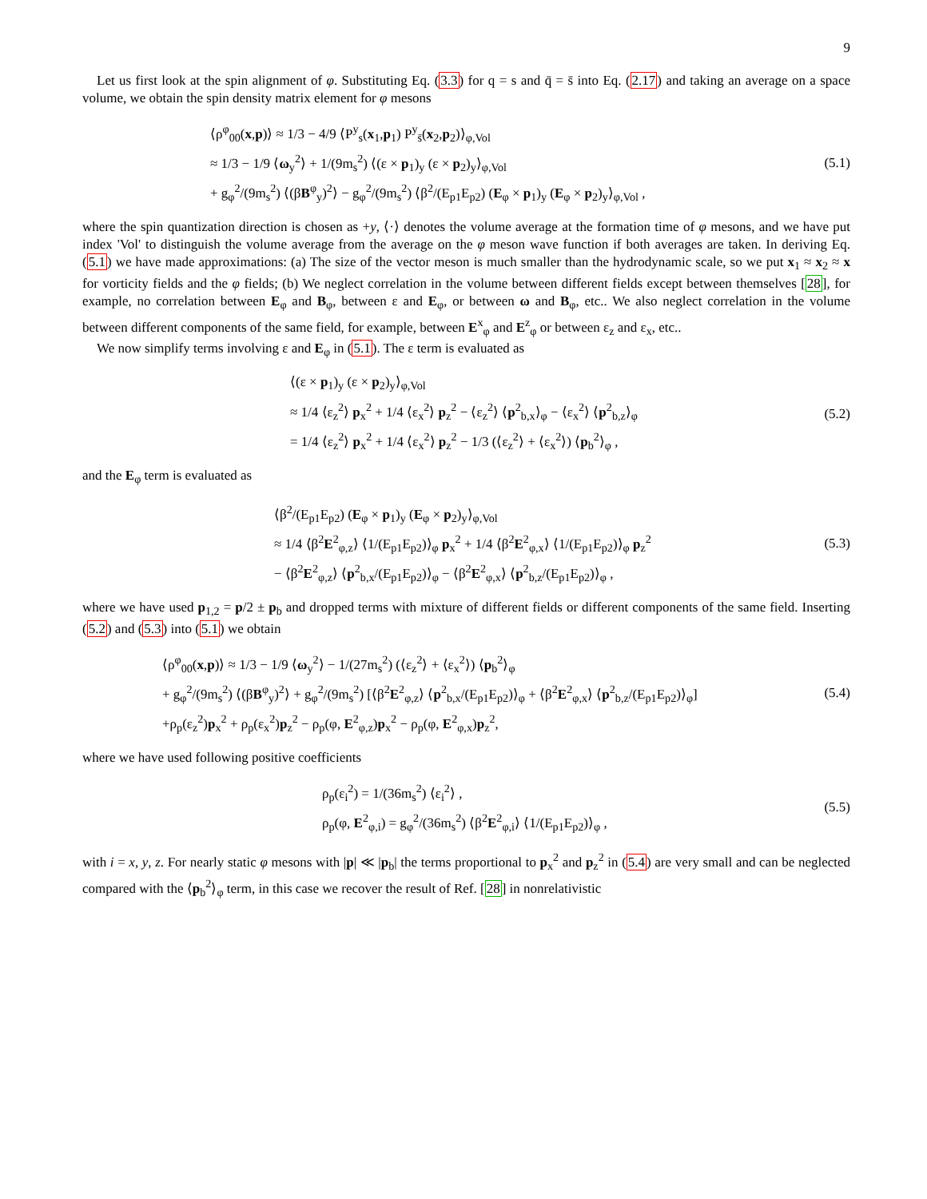9
Let us first look at the spin alignment of φ. Substituting Eq. (3.3) for q = s and q̄ = s̄ into Eq. (2.17) and taking an average on a space volume, we obtain the spin density matrix element for φ mesons
⟨ρ<sup>φ</sup><sub>00</sub>(x,p)⟩ ≈ 1/3 − 4/9 ⟨P<sup>y</sup><sub>s</sub>(x<sub>1</sub>,p<sub>1</sub>) P<sup>y</sup><sub>s̄</sub>(x<sub>2</sub>,p<sub>2</sub>)⟩<sub>φ,Vol</sub>
≈ 1/3 − 1/9 ⟨ω<sub>y</sub><sup>2</sup>⟩ + 1/(9m<sub>s</sub><sup>2</sup>) ⟨(ε × p<sub>1</sub>)<sub>y</sub> (ε × p<sub>2</sub>)<sub>y</sub>⟩<sub>φ,Vol</sub>
+ g<sub>φ</sub><sup>2</sup>/(9m<sub>s</sub><sup>2</sup>) ⟨(βB<sup>φ</sup><sub>y</sub>)<sup>2</sup>⟩ − g<sub>φ</sub><sup>2</sup>/(9m<sub>s</sub><sup>2</sup>) ⟨β<sup>2</sup>/(E<sub>p1</sub>E<sub>p2</sub>) (E<sub>φ</sub> × p<sub>1</sub>)<sub>y</sub> (E<sub>φ</sub> × p<sub>2</sub>)<sub>y</sub>⟩<sub>φ,Vol</sub> ,
(5.1)
where the spin quantization direction is chosen as +y, ⟨·⟩ denotes the volume average at the formation time of φ mesons, and we have put index 'Vol' to distinguish the volume average from the average on the φ meson wave function if both averages are taken. In deriving Eq. (5.1) we have made approximations: (a) The size of the vector meson is much smaller than the hydrodynamic scale, so we put x<sub>1</sub> ≈ x<sub>2</sub> ≈ x for vorticity fields and the φ fields; (b) We neglect correlation in the volume between different fields except between themselves [28], for example, no correlation between E<sub>φ</sub> and B<sub>φ</sub>, between ε and E<sub>φ</sub>, or between ω and B<sub>φ</sub>, etc.. We also neglect correlation in the volume between different components of the same field, for example, between E<sup>x</sup><sub>φ</sub> and E<sup>z</sup><sub>φ</sub> or between ε<sub>z</sub> and ε<sub>x</sub>, etc..
We now simplify terms involving ε and E<sub>φ</sub> in (5.1). The ε term is evaluated as
⟨(ε × p<sub>1</sub>)<sub>y</sub> (ε × p<sub>2</sub>)<sub>y</sub>⟩<sub>φ,Vol</sub>
≈ 1/4 ⟨ε<sub>z</sub><sup>2</sup>⟩ p<sub>x</sub><sup>2</sup> + 1/4 ⟨ε<sub>x</sub><sup>2</sup>⟩ p<sub>z</sub><sup>2</sup> − ⟨ε<sub>z</sub><sup>2</sup>⟩ ⟨p<sup>2</sup><sub>b,x</sub>⟩<sub>φ</sub> − ⟨ε<sub>x</sub><sup>2</sup>⟩ ⟨p<sup>2</sup><sub>b,z</sub>⟩<sub>φ</sub>
= 1/4 ⟨ε<sub>z</sub><sup>2</sup>⟩ p<sub>x</sub><sup>2</sup> + 1/4 ⟨ε<sub>x</sub><sup>2</sup>⟩ p<sub>z</sub><sup>2</sup> − 1/3 (⟨ε<sub>z</sub><sup>2</sup>⟩ + ⟨ε<sub>x</sub><sup>2</sup>⟩) ⟨p<sub>b</sub><sup>2</sup>⟩<sub>φ</sub> ,
(5.2)
and the E<sub>φ</sub> term is evaluated as
⟨β<sup>2</sup>/(E<sub>p1</sub>E<sub>p2</sub>) (E<sub>φ</sub> × p<sub>1</sub>)<sub>y</sub> (E<sub>φ</sub> × p<sub>2</sub>)<sub>y</sub>⟩<sub>φ,Vol</sub>
≈ 1/4 ⟨β<sup>2</sup>E<sup>2</sup><sub>φ,z</sub>⟩ ⟨1/(E<sub>p1</sub>E<sub>p2</sub>)⟩<sub>φ</sub> p<sub>x</sub><sup>2</sup> + 1/4 ⟨β<sup>2</sup>E<sup>2</sup><sub>φ,x</sub>⟩ ⟨1/(E<sub>p1</sub>E<sub>p2</sub>)⟩<sub>φ</sub> p<sub>z</sub><sup>2</sup>
− ⟨β<sup>2</sup>E<sup>2</sup><sub>φ,z</sub>⟩ ⟨p<sup>2</sup><sub>b,x</sub>/(E<sub>p1</sub>E<sub>p2</sub>)⟩<sub>φ</sub> − ⟨β<sup>2</sup>E<sup>2</sup><sub>φ,x</sub>⟩ ⟨p<sup>2</sup><sub>b,z</sub>/(E<sub>p1</sub>E<sub>p2</sub>)⟩<sub>φ</sub> ,
(5.3)
where we have used p<sub>1,2</sub> = p/2 ± p<sub>b</sub> and dropped terms with mixture of different fields or different components of the same field. Inserting (5.2) and (5.3) into (5.1) we obtain
⟨ρ<sup>φ</sup><sub>00</sub>(x,p)⟩ ≈ 1/3 − 1/9 ⟨ω<sub>y</sub><sup>2</sup>⟩ − 1/(27m<sub>s</sub><sup>2</sup>) (⟨ε<sub>z</sub><sup>2</sup>⟩ + ⟨ε<sub>x</sub><sup>2</sup>⟩) ⟨p<sub>b</sub><sup>2</sup>⟩<sub>φ</sub>
+ g<sub>φ</sub><sup>2</sup>/(9m<sub>s</sub><sup>2</sup>) ⟨(βB<sup>φ</sup><sub>y</sub>)<sup>2</sup>⟩ + g<sub>φ</sub><sup>2</sup>/(9m<sub>s</sub><sup>2</sup>) [⟨β<sup>2</sup>E<sup>2</sup><sub>φ,z</sub>⟩ ⟨p<sup>2</sup><sub>b,x</sub>/(E<sub>p1</sub>E<sub>p2</sub>)⟩<sub>φ</sub> + ⟨β<sup>2</sup>E<sup>2</sup><sub>φ,x</sub>⟩ ⟨p<sup>2</sup><sub>b,z</sub>/(E<sub>p1</sub>E<sub>p2</sub>)⟩<sub>φ</sub>]
+ρ<sub>p</sub>(ε<sub>z</sub><sup>2</sup>)p<sub>x</sub><sup>2</sup> + ρ<sub>p</sub>(ε<sub>x</sub><sup>2</sup>)p<sub>z</sub><sup>2</sup> − ρ<sub>p</sub>(φ, E<sup>2</sup><sub>φ,z</sub>)p<sub>x</sub><sup>2</sup> − ρ<sub>p</sub>(φ, E<sup>2</sup><sub>φ,x</sub>)p<sub>z</sub><sup>2</sup>,
(5.4)
where we have used following positive coefficients
ρ<sub>p</sub>(ε<sub>i</sub><sup>2</sup>) = 1/(36m<sub>s</sub><sup>2</sup>) ⟨ε<sub>i</sub><sup>2</sup>⟩ ,
ρ<sub>p</sub>(φ, E<sup>2</sup><sub>φ,i</sub>) = g<sub>φ</sub><sup>2</sup>/(36m<sub>s</sub><sup>2</sup>) ⟨β<sup>2</sup>E<sup>2</sup><sub>φ,i</sub>⟩ ⟨1/(E<sub>p1</sub>E<sub>p2</sub>)⟩<sub>φ</sub> ,
(5.5)
with i = x, y, z. For nearly static φ mesons with |p| ≪ |p<sub>b</sub>| the terms proportional to p<sub>x</sub><sup>2</sup> and p<sub>z</sub><sup>2</sup> in (5.4) are very small and can be neglected compared with the ⟨p<sub>b</sub><sup>2</sup>⟩<sub>φ</sub> term, in this case we recover the result of Ref. [28] in nonrelativistic